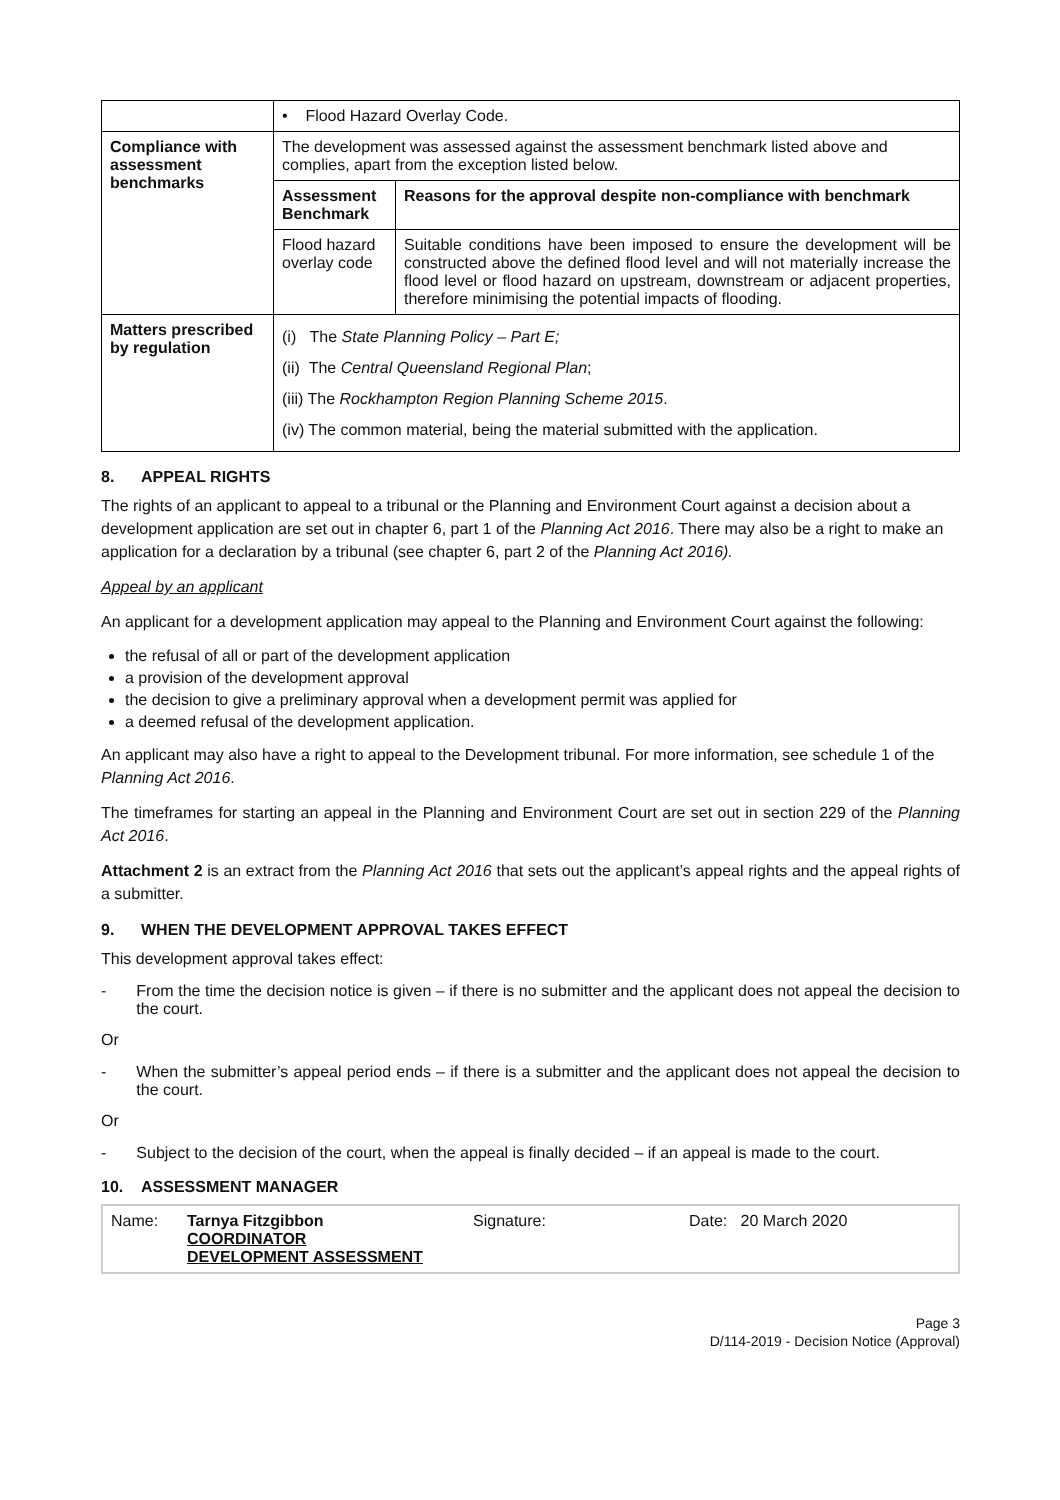| | • Flood Hazard Overlay Code. | |
| Compliance with assessment benchmarks | The development was assessed against the assessment benchmark listed above and complies, apart from the exception listed below. | |
| | Assessment Benchmark | Reasons for the approval despite non-compliance with benchmark |
| | Flood hazard overlay code | Suitable conditions have been imposed to ensure the development will be constructed above the defined flood level and will not materially increase the flood level or flood hazard on upstream, downstream or adjacent properties, therefore minimising the potential impacts of flooding. |
| Matters prescribed by regulation | (i) The State Planning Policy – Part E; (ii) The Central Queensland Regional Plan ; (iii) The Rockhampton Region Planning Scheme 2015 . (iv) The common material, being the material submitted with the application. | |
8. APPEAL RIGHTS
The rights of an applicant to appeal to a tribunal or the Planning and Environment Court against a decision about a development application are set out in chapter 6, part 1 of the Planning Act 2016. There may also be a right to make an application for a declaration by a tribunal (see chapter 6, part 2 of the Planning Act 2016).
Appeal by an applicant
An applicant for a development application may appeal to the Planning and Environment Court against the following:
the refusal of all or part of the development application
a provision of the development approval
the decision to give a preliminary approval when a development permit was applied for
a deemed refusal of the development application.
An applicant may also have a right to appeal to the Development tribunal. For more information, see schedule 1 of the Planning Act 2016.
The timeframes for starting an appeal in the Planning and Environment Court are set out in section 229 of the Planning Act 2016.
Attachment 2 is an extract from the Planning Act 2016 that sets out the applicant’s appeal rights and the appeal rights of a submitter.
9. WHEN THE DEVELOPMENT APPROVAL TAKES EFFECT
This development approval takes effect:
- From the time the decision notice is given – if there is no submitter and the applicant does not appeal the decision to the court.
Or
- When the submitter’s appeal period ends – if there is a submitter and the applicant does not appeal the decision to the court.
Or
- Subject to the decision of the court, when the appeal is finally decided – if an appeal is made to the court.
10. ASSESSMENT MANAGER
| Name: | Tarnya Fitzgibbon COORDINATOR DEVELOPMENT ASSESSMENT | Signature: | Date: 20 March 2020 |
Page 3
D/114-2019 - Decision Notice (Approval)